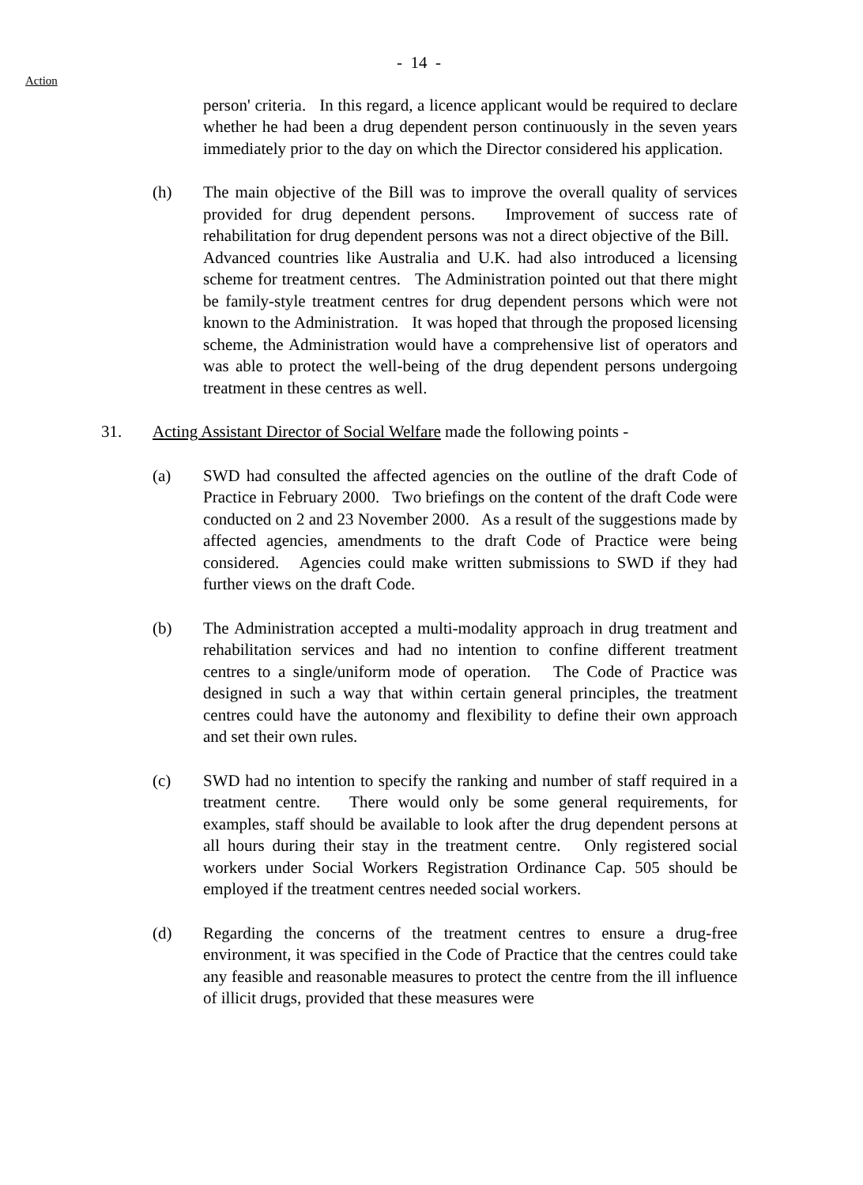Action
- 14 -
person' criteria. In this regard, a licence applicant would be required to declare whether he had been a drug dependent person continuously in the seven years immediately prior to the day on which the Director considered his application.
(h) The main objective of the Bill was to improve the overall quality of services provided for drug dependent persons. Improvement of success rate of rehabilitation for drug dependent persons was not a direct objective of the Bill. Advanced countries like Australia and U.K. had also introduced a licensing scheme for treatment centres. The Administration pointed out that there might be family-style treatment centres for drug dependent persons which were not known to the Administration. It was hoped that through the proposed licensing scheme, the Administration would have a comprehensive list of operators and was able to protect the well-being of the drug dependent persons undergoing treatment in these centres as well.
31. Acting Assistant Director of Social Welfare made the following points -
(a) SWD had consulted the affected agencies on the outline of the draft Code of Practice in February 2000. Two briefings on the content of the draft Code were conducted on 2 and 23 November 2000. As a result of the suggestions made by affected agencies, amendments to the draft Code of Practice were being considered. Agencies could make written submissions to SWD if they had further views on the draft Code.
(b) The Administration accepted a multi-modality approach in drug treatment and rehabilitation services and had no intention to confine different treatment centres to a single/uniform mode of operation. The Code of Practice was designed in such a way that within certain general principles, the treatment centres could have the autonomy and flexibility to define their own approach and set their own rules.
(c) SWD had no intention to specify the ranking and number of staff required in a treatment centre. There would only be some general requirements, for examples, staff should be available to look after the drug dependent persons at all hours during their stay in the treatment centre. Only registered social workers under Social Workers Registration Ordinance Cap. 505 should be employed if the treatment centres needed social workers.
(d) Regarding the concerns of the treatment centres to ensure a drug-free environment, it was specified in the Code of Practice that the centres could take any feasible and reasonable measures to protect the centre from the ill influence of illicit drugs, provided that these measures were